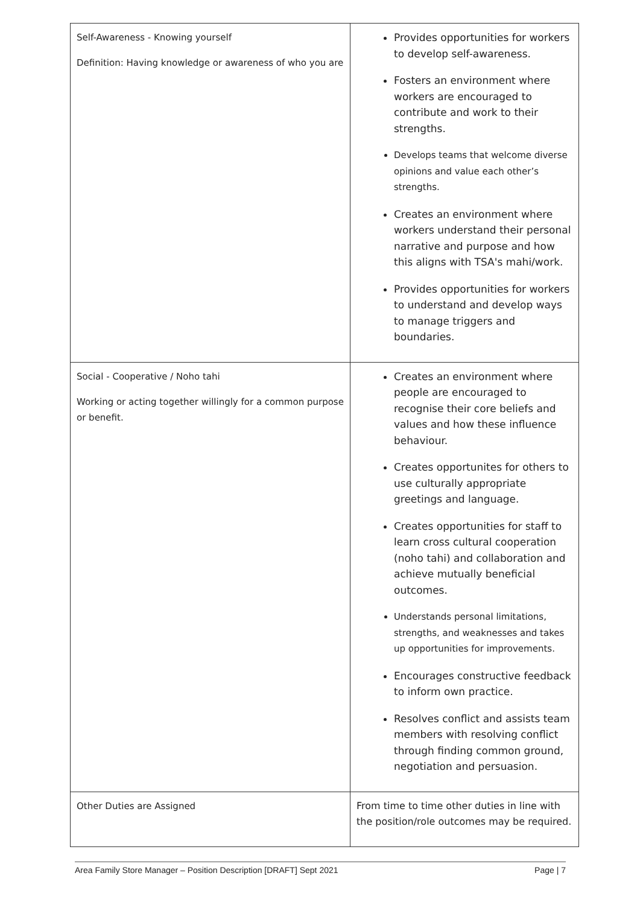| Self-Awareness - Knowing yourself Definition: Having knowledge or awareness of who you are | Provides opportunities for workers to develop self-awareness. Fosters an environment where workers are encouraged to contribute and work to their strengths. Develops teams that welcome diverse opinions and value each other’s strengths. Creates an environment where workers understand their personal narrative and purpose and how this aligns with TSA's mahi/work. Provides opportunities for workers to understand and develop ways to manage triggers and boundaries. |
| Social - Cooperative / Noho tahi Working or acting together willingly for a common purpose or benefit. | Creates an environment where people are encouraged to recognise their core beliefs and values and how these influence behaviour. Creates opportunites for others to use culturally appropriate greetings and language. Creates opportunities for staff to learn cross cultural cooperation (noho tahi) and collaboration and achieve mutually beneficial outcomes. Understands personal limitations, strengths, and weaknesses and takes up opportunities for improvements. Encourages constructive feedback to inform own practice. Resolves conflict and assists team members with resolving conflict through finding common ground, negotiation and persuasion. |
| Other Duties are Assigned | From time to time other duties in line with the position/role outcomes may be required. |
Area Family Store Manager – Position Description [DRAFT] Sept 2021 Page | 7